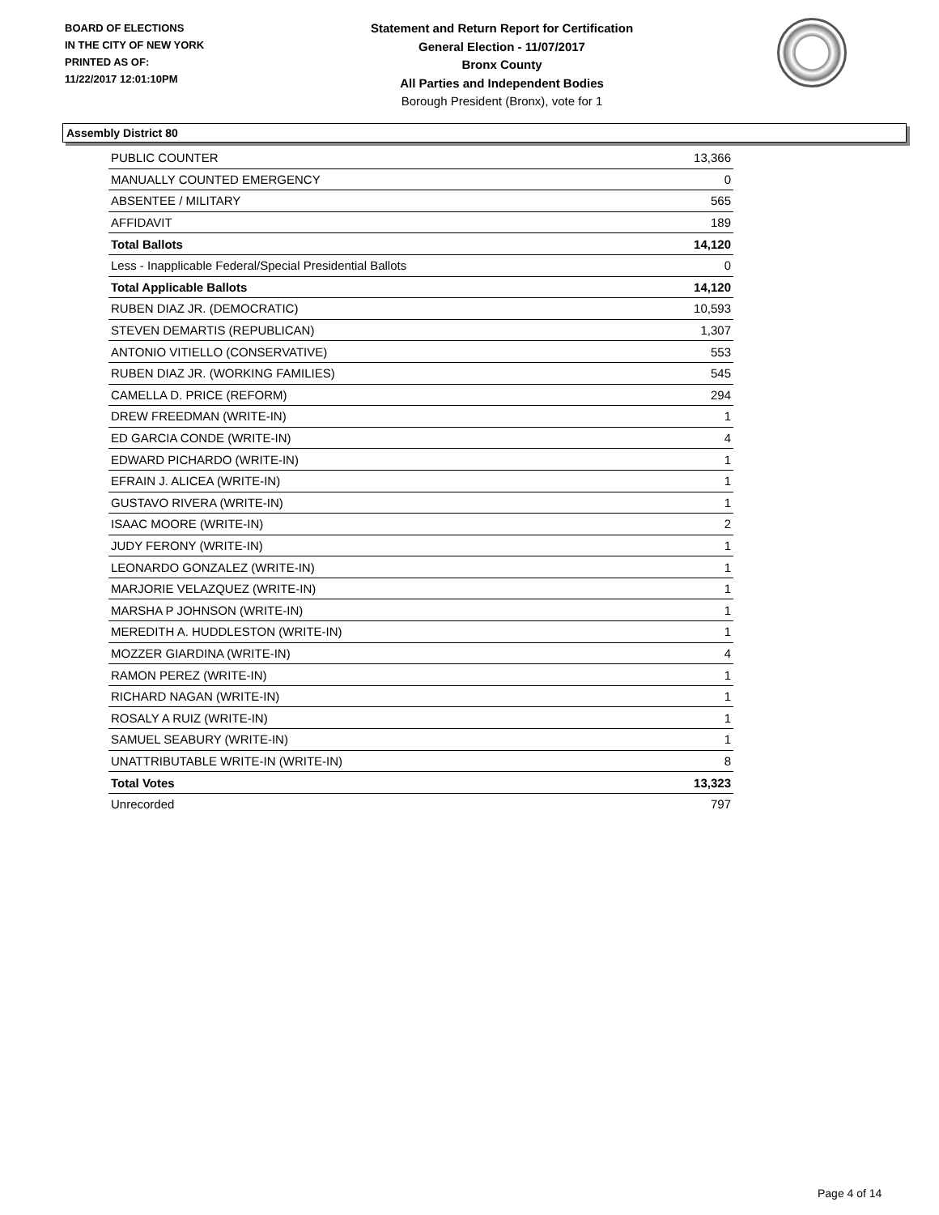BOARD OF ELECTIONS
IN THE CITY OF NEW YORK
PRINTED AS OF:
11/22/2017 12:01:10PM
Statement and Return Report for Certification
General Election - 11/07/2017
Bronx County
All Parties and Independent Bodies
Borough President (Bronx), vote for 1
Assembly District 80
| PUBLIC COUNTER | 13,366 |
| MANUALLY COUNTED EMERGENCY | 0 |
| ABSENTEE / MILITARY | 565 |
| AFFIDAVIT | 189 |
| Total Ballots | 14,120 |
| Less - Inapplicable Federal/Special Presidential Ballots | 0 |
| Total Applicable Ballots | 14,120 |
| RUBEN DIAZ JR. (DEMOCRATIC) | 10,593 |
| STEVEN DEMARTIS (REPUBLICAN) | 1,307 |
| ANTONIO VITIELLO (CONSERVATIVE) | 553 |
| RUBEN DIAZ JR. (WORKING FAMILIES) | 545 |
| CAMELLA D. PRICE (REFORM) | 294 |
| DREW FREEDMAN (WRITE-IN) | 1 |
| ED GARCIA CONDE (WRITE-IN) | 4 |
| EDWARD PICHARDO (WRITE-IN) | 1 |
| EFRAIN J. ALICEA (WRITE-IN) | 1 |
| GUSTAVO RIVERA (WRITE-IN) | 1 |
| ISAAC MOORE (WRITE-IN) | 2 |
| JUDY FERONY (WRITE-IN) | 1 |
| LEONARDO GONZALEZ (WRITE-IN) | 1 |
| MARJORIE VELAZQUEZ (WRITE-IN) | 1 |
| MARSHA P JOHNSON (WRITE-IN) | 1 |
| MEREDITH A. HUDDLESTON (WRITE-IN) | 1 |
| MOZZER GIARDINA (WRITE-IN) | 4 |
| RAMON PEREZ (WRITE-IN) | 1 |
| RICHARD NAGAN (WRITE-IN) | 1 |
| ROSALY A RUIZ (WRITE-IN) | 1 |
| SAMUEL SEABURY (WRITE-IN) | 1 |
| UNATTRIBUTABLE WRITE-IN (WRITE-IN) | 8 |
| Total Votes | 13,323 |
| Unrecorded | 797 |
Page 4 of 14